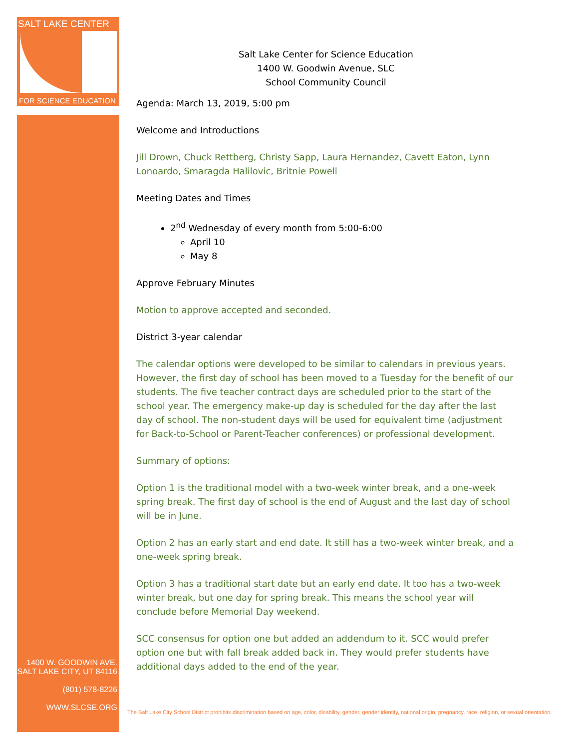SALT LAKE CENTER
FOR SCIENCE EDUCATION
1400 W. GOODWIN AVE.
SALT LAKE CITY, UT 84116
(801) 578-8226
WWW.SLCSE.ORG
Salt Lake Center for Science Education
1400 W. Goodwin Avenue, SLC
School Community Council
Agenda: March 13, 2019, 5:00 pm
Welcome and Introductions
Jill Drown, Chuck Rettberg, Christy Sapp, Laura Hernandez, Cavett Eaton, Lynn Lonoardo, Smaragda Halilovic, Britnie Powell
Meeting Dates and Times
2<sup>nd</sup> Wednesday of every month from 5:00-6:00
April 10
May 8
Approve February Minutes
Motion to approve accepted and seconded.
District 3-year calendar
The calendar options were developed to be similar to calendars in previous years. However, the first day of school has been moved to a Tuesday for the benefit of our students. The five teacher contract days are scheduled prior to the start of the school year. The emergency make-up day is scheduled for the day after the last day of school. The non-student days will be used for equivalent time (adjustment for Back-to-School or Parent-Teacher conferences) or professional development.
Summary of options:
Option 1 is the traditional model with a two-week winter break, and a one-week spring break. The first day of school is the end of August and the last day of school will be in June.
Option 2 has an early start and end date. It still has a two-week winter break, and a one-week spring break.
Option 3 has a traditional start date but an early end date. It too has a two-week winter break, but one day for spring break. This means the school year will conclude before Memorial Day weekend.
SCC consensus for option one but added an addendum to it. SCC would prefer option one but with fall break added back in. They would prefer students have additional days added to the end of the year.
The Salt Lake City School District prohibits discrimination based on age, color, disability, gender, gender identity, national origin, pregnancy, race, religion, or sexual orientation.